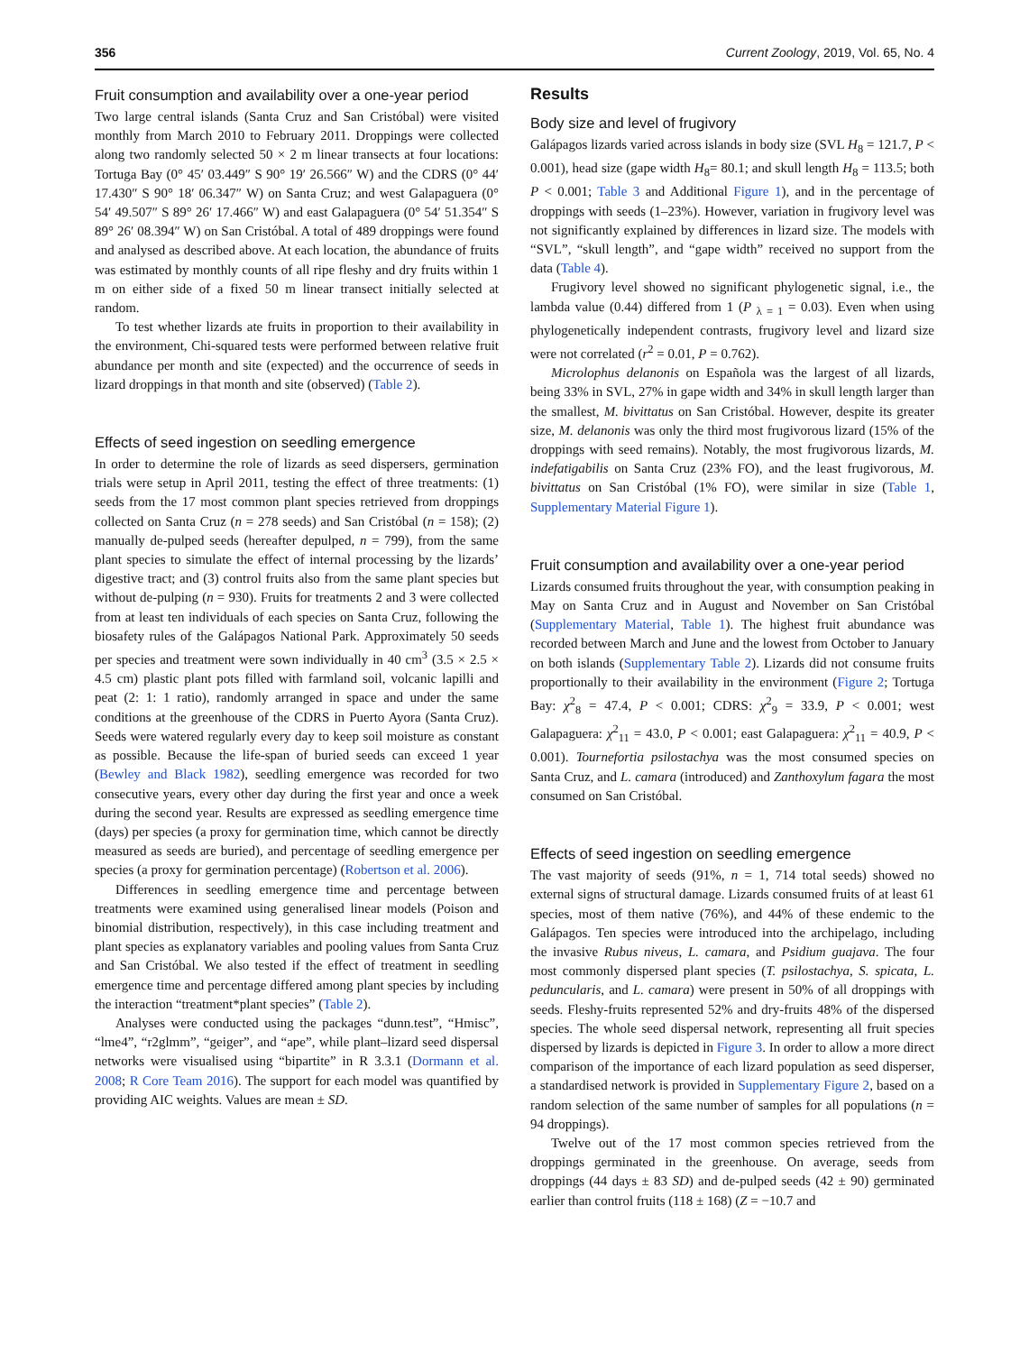356 Current Zoology, 2019, Vol. 65, No. 4
Fruit consumption and availability over a one-year period
Two large central islands (Santa Cruz and San Cristóbal) were visited monthly from March 2010 to February 2011. Droppings were collected along two randomly selected 50 × 2 m linear transects at four locations: Tortuga Bay (0° 45′ 03.449″ S 90° 19′ 26.566″ W) and the CDRS (0° 44′ 17.430″ S 90° 18′ 06.347″ W) on Santa Cruz; and west Galapaguera (0° 54′ 49.507″ S 89° 26′ 17.466″ W) and east Galapaguera (0° 54′ 51.354″ S 89° 26′ 08.394″ W) on San Cristóbal. A total of 489 droppings were found and analysed as described above. At each location, the abundance of fruits was estimated by monthly counts of all ripe fleshy and dry fruits within 1 m on either side of a fixed 50 m linear transect initially selected at random.
To test whether lizards ate fruits in proportion to their availability in the environment, Chi-squared tests were performed between relative fruit abundance per month and site (expected) and the occurrence of seeds in lizard droppings in that month and site (observed) (Table 2).
Effects of seed ingestion on seedling emergence
In order to determine the role of lizards as seed dispersers, germination trials were setup in April 2011, testing the effect of three treatments: (1) seeds from the 17 most common plant species retrieved from droppings collected on Santa Cruz (n = 278 seeds) and San Cristóbal (n = 158); (2) manually de-pulped seeds (hereafter depulped, n = 799), from the same plant species to simulate the effect of internal processing by the lizards’ digestive tract; and (3) control fruits also from the same plant species but without de-pulping (n = 930). Fruits for treatments 2 and 3 were collected from at least ten individuals of each species on Santa Cruz, following the biosafety rules of the Galápagos National Park. Approximately 50 seeds per species and treatment were sown individually in 40 cm<sup>3</sup> (3.5 × 2.5 × 4.5 cm) plastic plant pots filled with farmland soil, volcanic lapilli and peat (2: 1: 1 ratio), randomly arranged in space and under the same conditions at the greenhouse of the CDRS in Puerto Ayora (Santa Cruz). Seeds were watered regularly every day to keep soil moisture as constant as possible. Because the life-span of buried seeds can exceed 1 year (Bewley and Black 1982), seedling emergence was recorded for two consecutive years, every other day during the first year and once a week during the second year. Results are expressed as seedling emergence time (days) per species (a proxy for germination time, which cannot be directly measured as seeds are buried), and percentage of seedling emergence per species (a proxy for germination percentage) (Robertson et al. 2006).
Differences in seedling emergence time and percentage between treatments were examined using generalised linear models (Poison and binomial distribution, respectively), in this case including treatment and plant species as explanatory variables and pooling values from Santa Cruz and San Cristóbal. We also tested if the effect of treatment in seedling emergence time and percentage differed among plant species by including the interaction “treatment*plant species” (Table 2).
Analyses were conducted using the packages “dunn.test”, “Hmisc”, “lme4”, “r2glmm”, “geiger”, and “ape”, while plant–lizard seed dispersal networks were visualised using “bipartite” in R 3.3.1 (Dormann et al. 2008; R Core Team 2016). The support for each model was quantified by providing AIC weights. Values are mean ± SD.
Results
Body size and level of frugivory
Galápagos lizards varied across islands in body size (SVL H<sub>8</sub> = 121.7, P < 0.001), head size (gape width H<sub>8</sub>= 80.1; and skull length H<sub>8</sub> = 113.5; both P < 0.001; Table 3 and Additional Figure 1), and in the percentage of droppings with seeds (1–23%). However, variation in frugivory level was not significantly explained by differences in lizard size. The models with “SVL”, “skull length”, and “gape width” received no support from the data (Table 4).
Frugivory level showed no significant phylogenetic signal, i.e., the lambda value (0.44) differed from 1 (P <sub>λ = 1</sub> = 0.03). Even when using phylogenetically independent contrasts, frugivory level and lizard size were not correlated (r<sup>2</sup> = 0.01, P = 0.762).
Microlophus delanonis on Española was the largest of all lizards, being 33% in SVL, 27% in gape width and 34% in skull length larger than the smallest, M. bivittatus on San Cristóbal. However, despite its greater size, M. delanonis was only the third most frugivorous lizard (15% of the droppings with seed remains). Notably, the most frugivorous lizards, M. indefatigabilis on Santa Cruz (23% FO), and the least frugivorous, M. bivittatus on San Cristóbal (1% FO), were similar in size (Table 1, Supplementary Material Figure 1).
Fruit consumption and availability over a one-year period
Lizards consumed fruits throughout the year, with consumption peaking in May on Santa Cruz and in August and November on San Cristóbal (Supplementary Material, Table 1). The highest fruit abundance was recorded between March and June and the lowest from October to January on both islands (Supplementary Table 2). Lizards did not consume fruits proportionally to their availability in the environment (Figure 2; Tortuga Bay: χ<sup>2</sup><sub>8</sub> = 47.4, P < 0.001; CDRS: χ<sup>2</sup><sub>9</sub> = 33.9, P < 0.001; west Galapaguera: χ<sup>2</sup><sub>11</sub> = 43.0, P < 0.001; east Galapaguera: χ<sup>2</sup><sub>11</sub> = 40.9, P < 0.001). Tournefortia psilostachya was the most consumed species on Santa Cruz, and L. camara (introduced) and Zanthoxylum fagara the most consumed on San Cristóbal.
Effects of seed ingestion on seedling emergence
The vast majority of seeds (91%, n = 1, 714 total seeds) showed no external signs of structural damage. Lizards consumed fruits of at least 61 species, most of them native (76%), and 44% of these endemic to the Galápagos. Ten species were introduced into the archipelago, including the invasive Rubus niveus, L. camara, and Psidium guajava. The four most commonly dispersed plant species (T. psilostachya, S. spicata, L. peduncularis, and L. camara) were present in 50% of all droppings with seeds. Fleshy-fruits represented 52% and dry-fruits 48% of the dispersed species. The whole seed dispersal network, representing all fruit species dispersed by lizards is depicted in Figure 3. In order to allow a more direct comparison of the importance of each lizard population as seed disperser, a standardised network is provided in Supplementary Figure 2, based on a random selection of the same number of samples for all populations (n = 94 droppings).
Twelve out of the 17 most common species retrieved from the droppings germinated in the greenhouse. On average, seeds from droppings (44 days ± 83 SD) and de-pulped seeds (42 ± 90) germinated earlier than control fruits (118 ± 168) (Z = −10.7 and